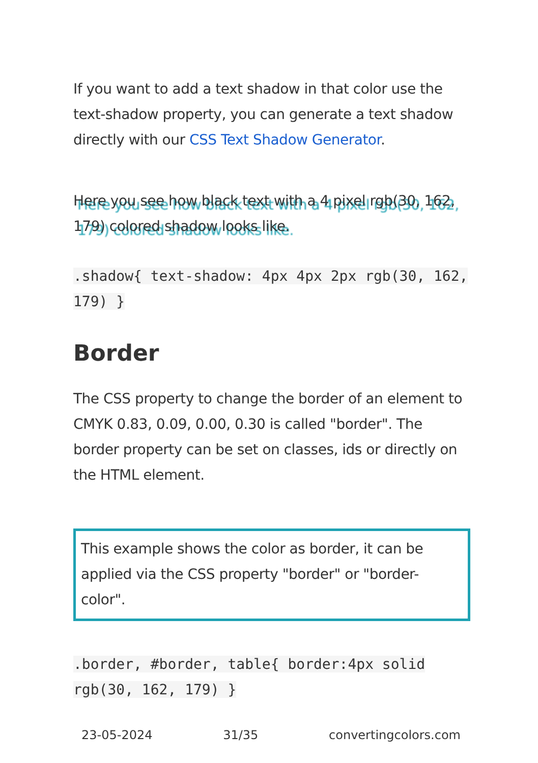If you want to add a text shadow in that color use the text-shadow property, you can generate a text shadow directly with our CSS Text Shadow Generator.
Here you see how black text with a 4 pixel rgb(30, 162, 179) colored shadow looks like.
.shadow{ text-shadow: 4px 4px 2px rgb(30, 162, 179) }
Border
The CSS property to change the border of an element to CMYK 0.83, 0.09, 0.00, 0.30 is called "border". The border property can be set on classes, ids or directly on the HTML element.
This example shows the color as border, it can be applied via the CSS property "border" or "border-color".
.border, #border, table{ border:4px solid rgb(30, 162, 179) }
23-05-2024 31/35 convertingcolors.com